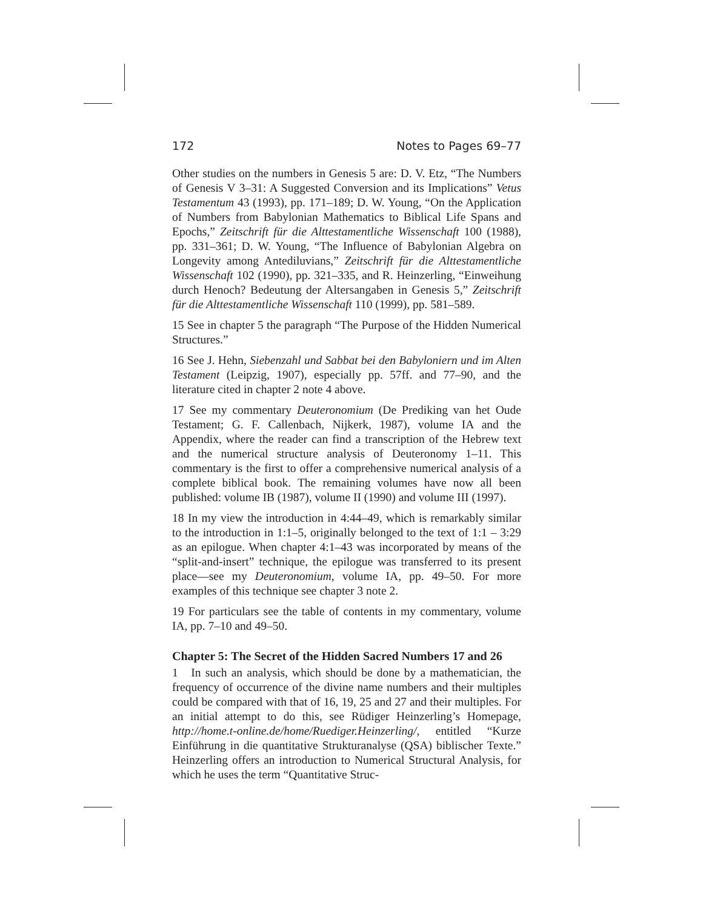172 Notes to Pages 69–77
Other studies on the numbers in Genesis 5 are: D. V. Etz, “The Numbers of Genesis V 3–31: A Suggested Conversion and its Implications” Vetus Testamentum 43 (1993), pp. 171–189; D. W. Young, “On the Application of Numbers from Babylonian Mathematics to Biblical Life Spans and Epochs,” Zeitschrift für die Alttestamentliche Wissenschaft 100 (1988), pp. 331–361; D. W. Young, “The Influence of Babylonian Algebra on Longevity among Antediluvians,” Zeitschrift für die Alttestamentliche Wissenschaft 102 (1990), pp. 321–335, and R. Heinzerling, “Einweihung durch Henoch? Bedeutung der Altersangaben in Genesis 5,” Zeitschrift für die Alttestamentliche Wissenschaft 110 (1999), pp. 581–589.
15 See in chapter 5 the paragraph “The Purpose of the Hidden Numerical Structures.”
16 See J. Hehn, Siebenzahl und Sabbat bei den Babyloniern und im Alten Testament (Leipzig, 1907), especially pp. 57ff. and 77–90, and the literature cited in chapter 2 note 4 above.
17 See my commentary Deuteronomium (De Prediking van het Oude Testament; G. F. Callenbach, Nijkerk, 1987), volume IA and the Appendix, where the reader can find a transcription of the Hebrew text and the numerical structure analysis of Deuteronomy 1–11. This commentary is the first to offer a comprehensive numerical analysis of a complete biblical book. The remaining volumes have now all been published: volume IB (1987), volume II (1990) and volume III (1997).
18 In my view the introduction in 4:44–49, which is remarkably similar to the introduction in 1:1–5, originally belonged to the text of 1:1 – 3:29 as an epilogue. When chapter 4:1–43 was incorporated by means of the “split-and-insert” technique, the epilogue was transferred to its present place—see my Deuteronomium, volume IA, pp. 49–50. For more examples of this technique see chapter 3 note 2.
19 For particulars see the table of contents in my commentary, volume IA, pp. 7–10 and 49–50.
Chapter 5: The Secret of the Hidden Sacred Numbers 17 and 26
1 In such an analysis, which should be done by a mathematician, the frequency of occurrence of the divine name numbers and their multiples could be compared with that of 16, 19, 25 and 27 and their multiples. For an initial attempt to do this, see Rüdiger Heinzerling’s Homepage, http://home.t-online.de/home/Ruediger.Heinzerling/, entitled “Kurze Einführung in die quantitative Strukturanalyse (QSA) biblischer Texte.” Heinzerling offers an introduction to Numerical Structural Analysis, for which he uses the term “Quantitative Struc-